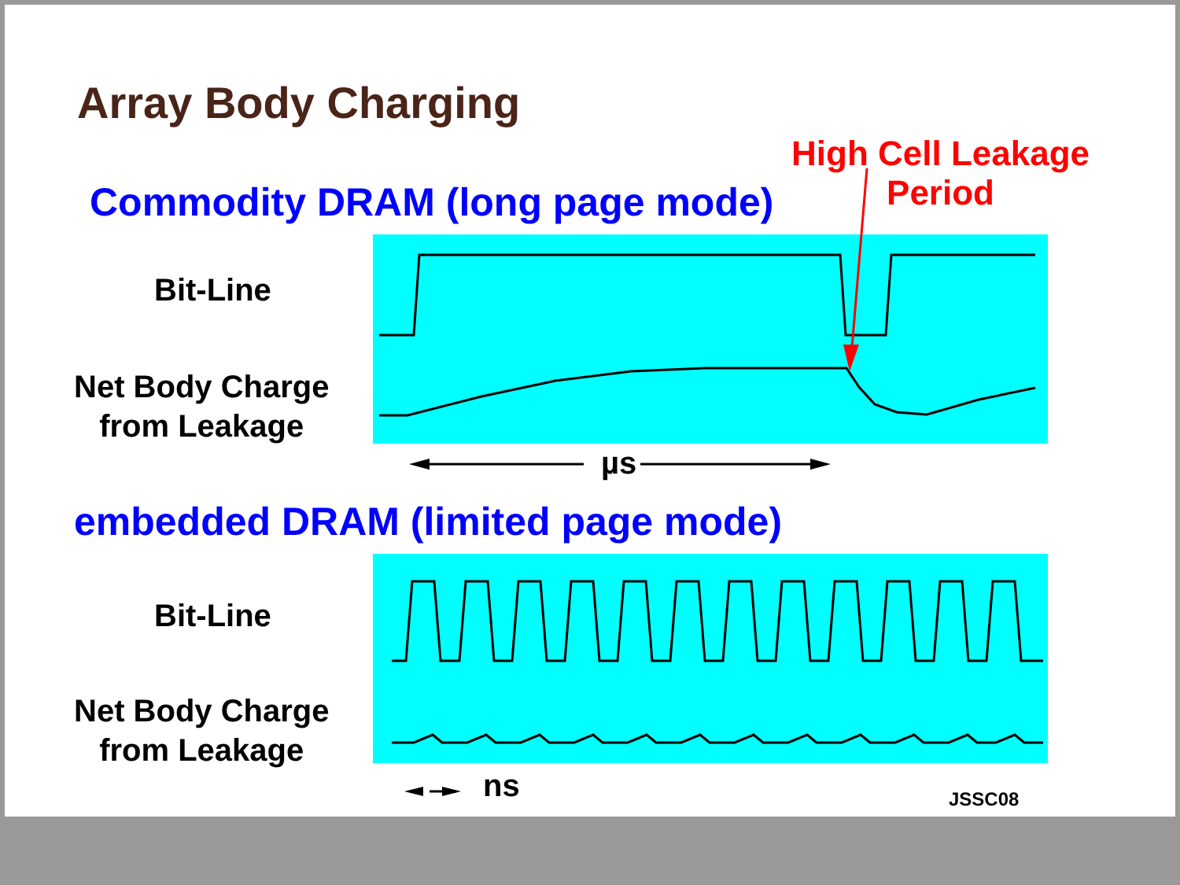Array Body Charging
High Cell Leakage
Period
Commodity DRAM (long page mode)
Bit-Line
Net Body Charge
from Leakage
µs
embedded DRAM (limited page mode)
Bit-Line
Net Body Charge
from Leakage
ns JSSC08